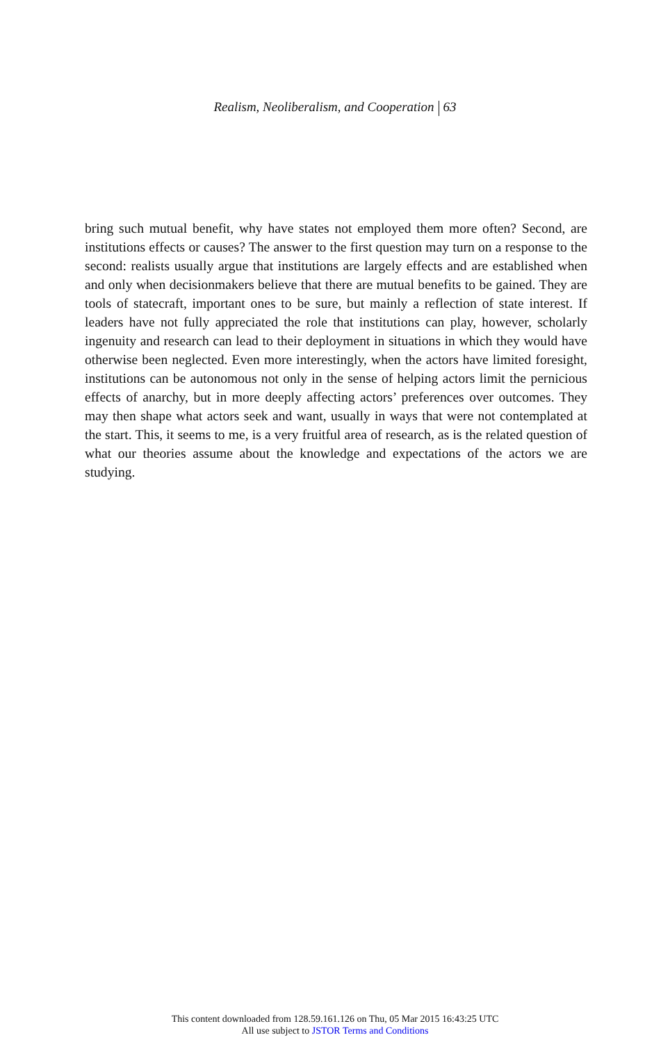Realism, Neoliberalism, and Cooperation 63
bring such mutual benefit, why have states not employed them more often? Second, are institutions effects or causes? The answer to the first question may turn on a response to the second: realists usually argue that institutions are largely effects and are established when and only when decisionmakers believe that there are mutual benefits to be gained. They are tools of statecraft, important ones to be sure, but mainly a reflection of state interest. If leaders have not fully appreciated the role that institutions can play, however, scholarly ingenuity and research can lead to their deployment in situations in which they would have otherwise been neglected. Even more interestingly, when the actors have limited foresight, institutions can be autonomous not only in the sense of helping actors limit the pernicious effects of anarchy, but in more deeply affecting actors’ preferences over outcomes. They may then shape what actors seek and want, usually in ways that were not contemplated at the start. This, it seems to me, is a very fruitful area of research, as is the related question of what our theories assume about the knowledge and expectations of the actors we are studying.
This content downloaded from 128.59.161.126 on Thu, 05 Mar 2015 16:43:25 UTC
All use subject to JSTOR Terms and Conditions